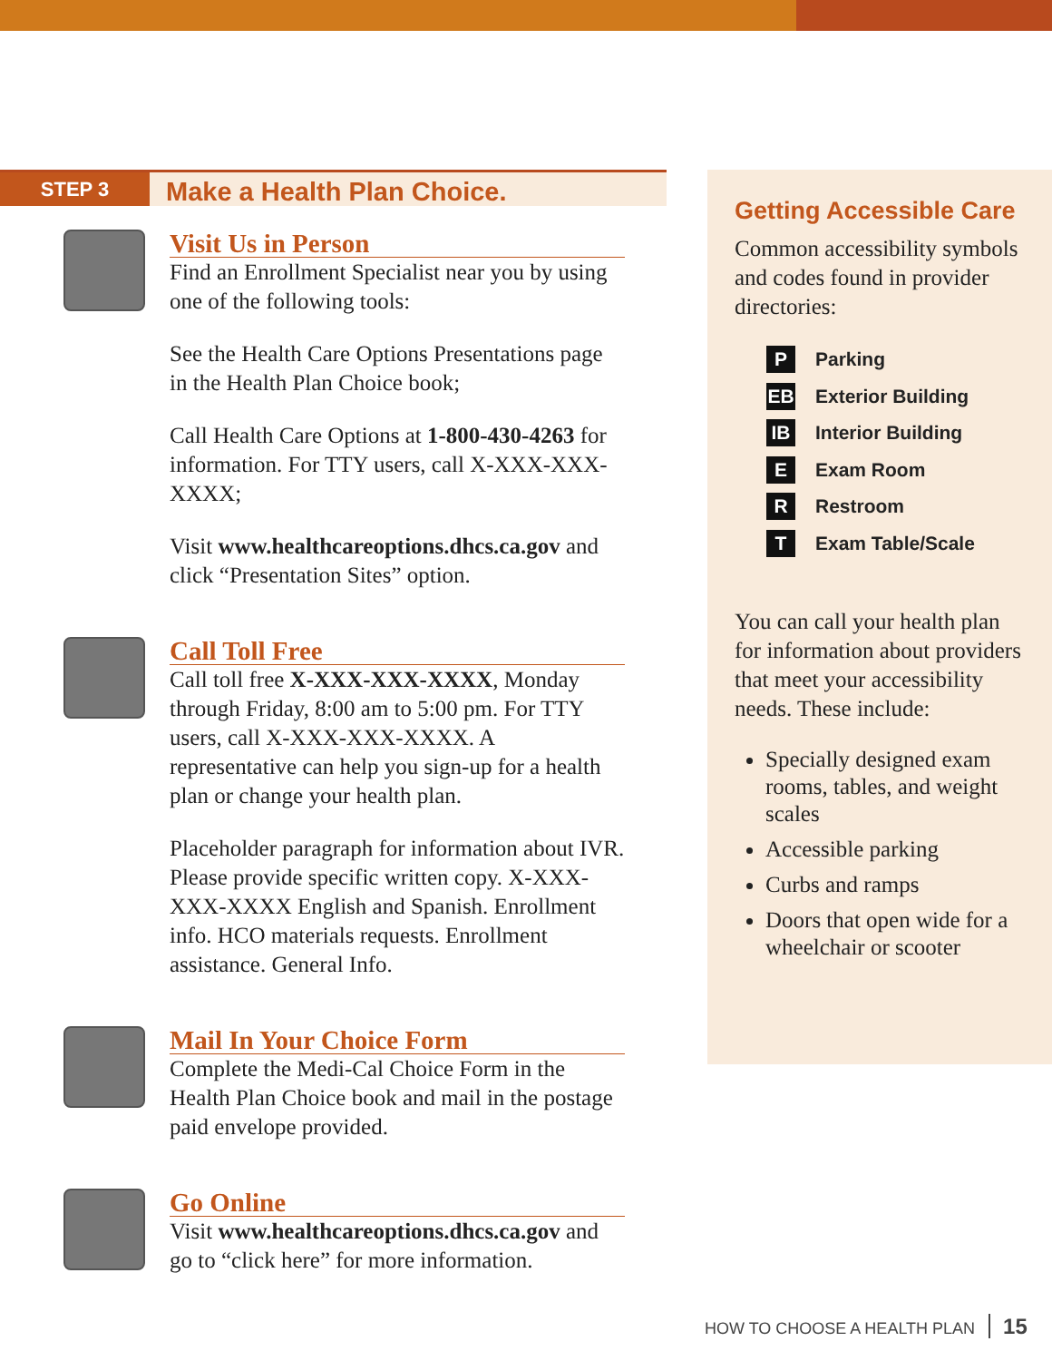STEP 3
Make a Health Plan Choice.
Visit Us in Person
Find an Enrollment Specialist near you by using one of the following tools:
See the Health Care Options Presentations page in the Health Plan Choice book;
Call Health Care Options at 1-800-430-4263 for information. For TTY users, call X-XXX-XXX-XXXX;
Visit www.healthcareoptions.dhcs.ca.gov and click “Presentation Sites” option.
Call Toll Free
Call toll free X-XXX-XXX-XXXX, Monday through Friday, 8:00 am to 5:00 pm. For TTY users, call X-XXX-XXX-XXXX. A representative can help you sign-up for a health plan or change your health plan.
Placeholder paragraph for information about IVR. Please provide specific written copy. X-XXX-XXX-XXXX English and Spanish. Enrollment info. HCO materials requests. Enrollment assistance. General Info.
Mail In Your Choice Form
Complete the Medi-Cal Choice Form in the Health Plan Choice book and mail in the postage paid envelope provided.
Go Online
Visit www.healthcareoptions.dhcs.ca.gov and go to “click here” for more information.
Getting Accessible Care
Common accessibility symbols and codes found in provider directories:
P Parking
EB Exterior Building
IB Interior Building
E Exam Room
R Restroom
T Exam Table/Scale
You can call your health plan for information about providers that meet your accessibility needs. These include:
Specially designed exam rooms, tables, and weight scales
Accessible parking
Curbs and ramps
Doors that open wide for a wheelchair or scooter
HOW TO CHOOSE A HEALTH PLAN 15